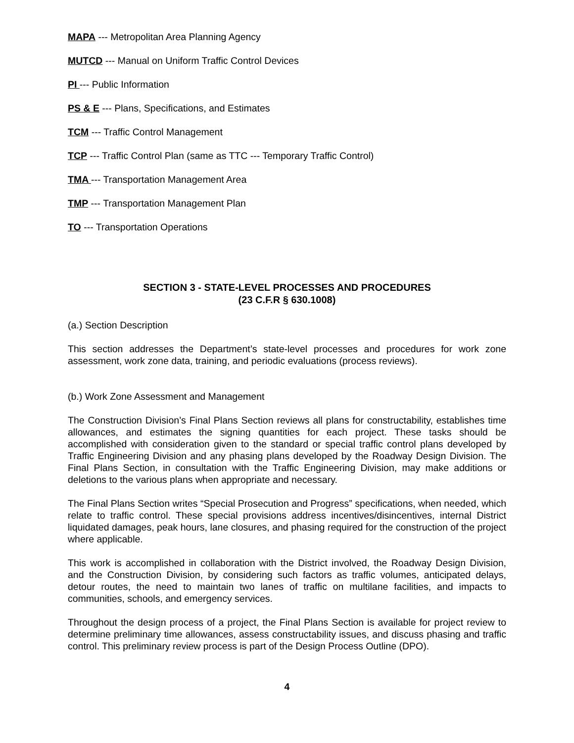MAPA --- Metropolitan Area Planning Agency
MUTCD --- Manual on Uniform Traffic Control Devices
PI --- Public Information
PS & E --- Plans, Specifications, and Estimates
TCM --- Traffic Control Management
TCP --- Traffic Control Plan (same as TTC --- Temporary Traffic Control)
TMA --- Transportation Management Area
TMP --- Transportation Management Plan
TO --- Transportation Operations
SECTION 3 - STATE-LEVEL PROCESSES AND PROCEDURES
(23 C.F.R § 630.1008)
(a.) Section Description
This section addresses the Department’s state-level processes and procedures for work zone assessment, work zone data, training, and periodic evaluations (process reviews).
(b.) Work Zone Assessment and Management
The Construction Division’s Final Plans Section reviews all plans for constructability, establishes time allowances, and estimates the signing quantities for each project. These tasks should be accomplished with consideration given to the standard or special traffic control plans developed by Traffic Engineering Division and any phasing plans developed by the Roadway Design Division. The Final Plans Section, in consultation with the Traffic Engineering Division, may make additions or deletions to the various plans when appropriate and necessary.
The Final Plans Section writes “Special Prosecution and Progress” specifications, when needed, which relate to traffic control. These special provisions address incentives/disincentives, internal District liquidated damages, peak hours, lane closures, and phasing required for the construction of the project where applicable.
This work is accomplished in collaboration with the District involved, the Roadway Design Division, and the Construction Division, by considering such factors as traffic volumes, anticipated delays, detour routes, the need to maintain two lanes of traffic on multilane facilities, and impacts to communities, schools, and emergency services.
Throughout the design process of a project, the Final Plans Section is available for project review to determine preliminary time allowances, assess constructability issues, and discuss phasing and traffic control. This preliminary review process is part of the Design Process Outline (DPO).
4